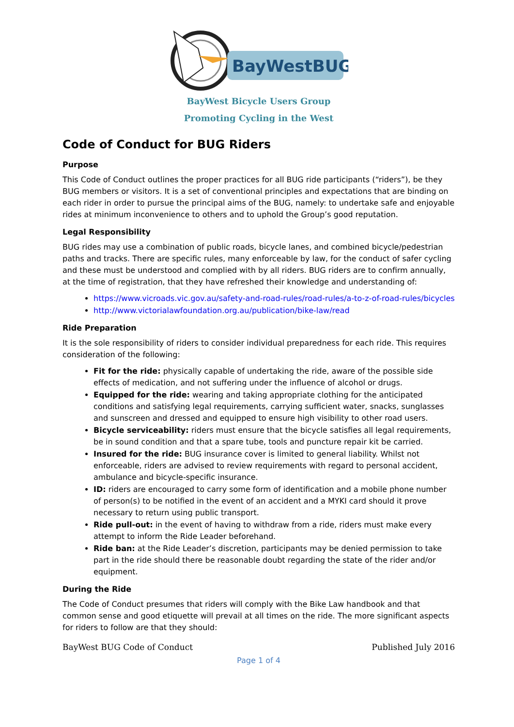BayWestBUG
BayWest Bicycle Users Group
Promoting Cycling in the West
Code of Conduct for BUG Riders
Purpose
This Code of Conduct outlines the proper practices for all BUG ride participants (“riders”), be they BUG members or visitors. It is a set of conventional principles and expectations that are binding on each rider in order to pursue the principal aims of the BUG, namely: to undertake safe and enjoyable rides at minimum inconvenience to others and to uphold the Group’s good reputation.
Legal Responsibility
BUG rides may use a combination of public roads, bicycle lanes, and combined bicycle/pedestrian paths and tracks. There are specific rules, many enforceable by law, for the conduct of safer cycling and these must be understood and complied with by all riders. BUG riders are to confirm annually, at the time of registration, that they have refreshed their knowledge and understanding of:
https://www.vicroads.vic.gov.au/safety-and-road-rules/road-rules/a-to-z-of-road-rules/bicycles
http://www.victorialawfoundation.org.au/publication/bike-law/read
Ride Preparation
It is the sole responsibility of riders to consider individual preparedness for each ride. This requires consideration of the following:
Fit for the ride: physically capable of undertaking the ride, aware of the possible side effects of medication, and not suffering under the influence of alcohol or drugs.
Equipped for the ride: wearing and taking appropriate clothing for the anticipated conditions and satisfying legal requirements, carrying sufficient water, snacks, sunglasses and sunscreen and dressed and equipped to ensure high visibility to other road users.
Bicycle serviceability: riders must ensure that the bicycle satisfies all legal requirements, be in sound condition and that a spare tube, tools and puncture repair kit be carried.
Insured for the ride: BUG insurance cover is limited to general liability. Whilst not enforceable, riders are advised to review requirements with regard to personal accident, ambulance and bicycle-specific insurance.
ID: riders are encouraged to carry some form of identification and a mobile phone number of person(s) to be notified in the event of an accident and a MYKI card should it prove necessary to return using public transport.
Ride pull-out: in the event of having to withdraw from a ride, riders must make every attempt to inform the Ride Leader beforehand.
Ride ban: at the Ride Leader’s discretion, participants may be denied permission to take part in the ride should there be reasonable doubt regarding the state of the rider and/or equipment.
During the Ride
The Code of Conduct presumes that riders will comply with the Bike Law handbook and that common sense and good etiquette will prevail at all times on the ride. The more significant aspects for riders to follow are that they should:
BayWest BUG Code of Conduct Published July 2016
Page 1 of 4